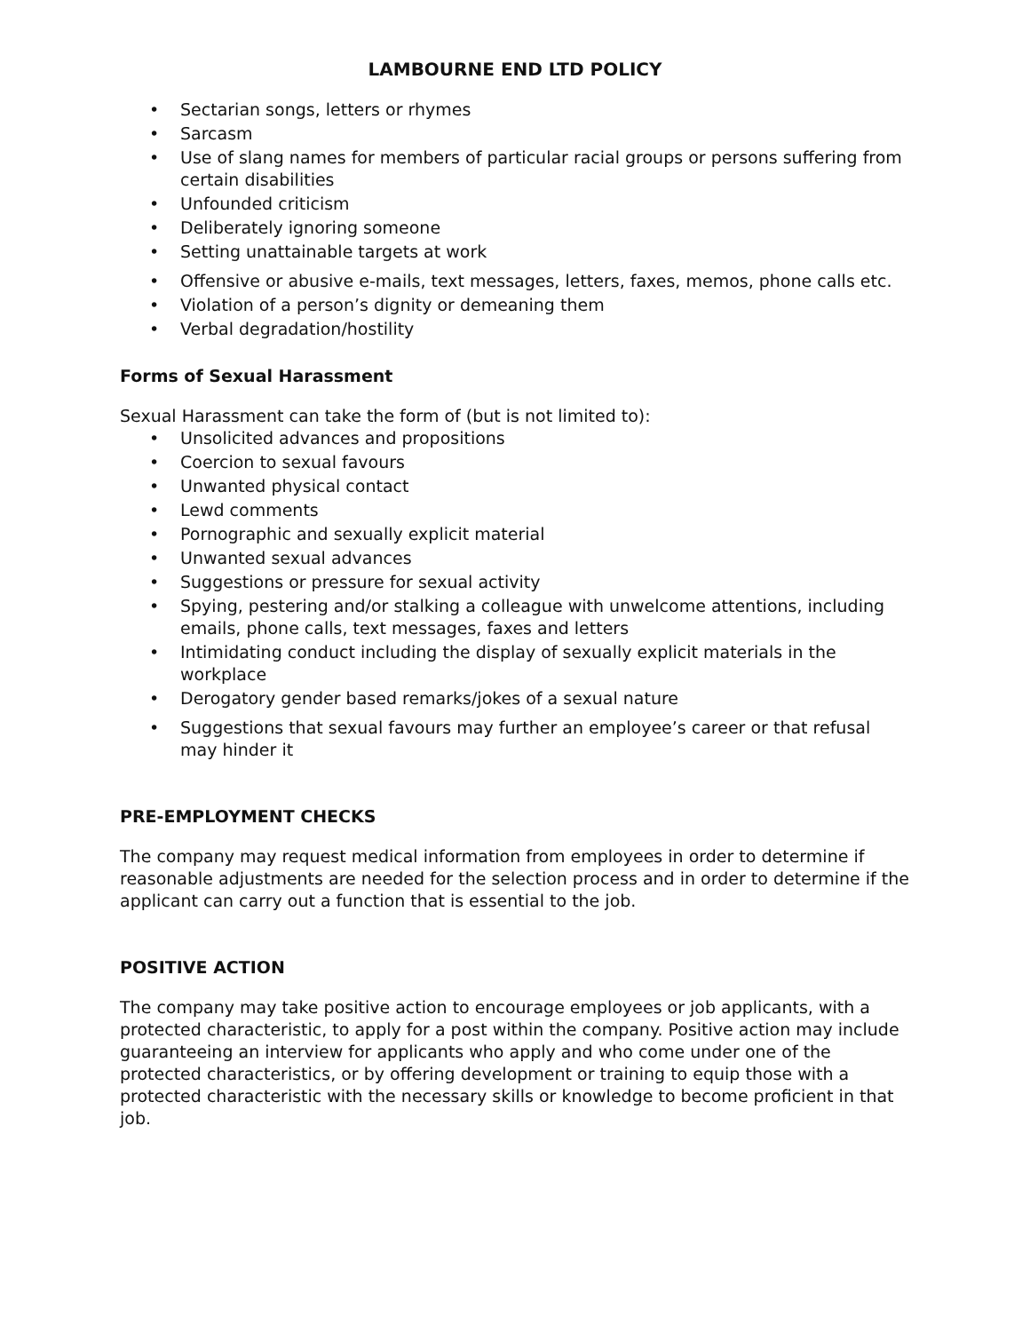LAMBOURNE END LTD POLICY
• Sectarian songs, letters or rhymes
• Sarcasm
• Use of slang names for members of particular racial groups or persons suffering from certain disabilities
• Unfounded criticism
• Deliberately ignoring someone
• Setting unattainable targets at work
• Offensive or abusive e-mails, text messages, letters, faxes, memos, phone calls etc.
• Violation of a person’s dignity or demeaning them
• Verbal degradation/hostility
Forms of Sexual Harassment
Sexual Harassment can take the form of (but is not limited to):
• Unsolicited advances and propositions
• Coercion to sexual favours
• Unwanted physical contact
• Lewd comments
• Pornographic and sexually explicit material
• Unwanted sexual advances
• Suggestions or pressure for sexual activity
• Spying, pestering and/or stalking a colleague with unwelcome attentions, including emails, phone calls, text messages, faxes and letters
• Intimidating conduct including the display of sexually explicit materials in the workplace
• Derogatory gender based remarks/jokes of a sexual nature
• Suggestions that sexual favours may further an employee’s career or that refusal may hinder it
PRE-EMPLOYMENT CHECKS
The company may request medical information from employees in order to determine if reasonable adjustments are needed for the selection process and in order to determine if the applicant can carry out a function that is essential to the job.
POSITIVE ACTION
The company may take positive action to encourage employees or job applicants, with a protected characteristic, to apply for a post within the company. Positive action may include guaranteeing an interview for applicants who apply and who come under one of the protected characteristics, or by offering development or training to equip those with a protected characteristic with the necessary skills or knowledge to become proficient in that job.